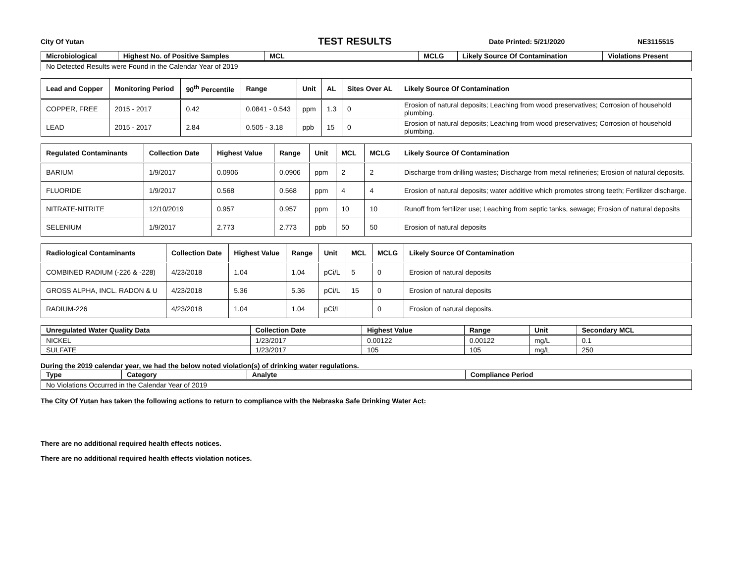City Of Yutan TEST RESULTS Date Printed: 5/21/2020 NE3115515
| Microbiological | Highest No. of Positive Samples | MCL | MCLG | Likely Source Of Contamination | Violations Present |
| --- | --- | --- | --- | --- | --- |
| No Detected Results were Found in the Calendar Year of 2019 | | | | | |
| Lead and Copper | Monitoring Period | 90<sup>th</sup> Percentile | Range | Unit | AL | Sites Over AL | Likely Source Of Contamination |
| --- | --- | --- | --- | --- | --- | --- | --- |
| COPPER, FREE | 2015 - 2017 | 0.42 | 0.0841 - 0.543 | ppm | 1.3 | 0 | Erosion of natural deposits; Leaching from wood preservatives; Corrosion of household plumbing. |
| LEAD | 2015 - 2017 | 2.84 | 0.505 - 3.18 | ppb | 15 | 0 | Erosion of natural deposits; Leaching from wood preservatives; Corrosion of household plumbing. |
| Regulated Contaminants | Collection Date | Highest Value | Range | Unit | MCL | MCLG | Likely Source Of Contamination |
| --- | --- | --- | --- | --- | --- | --- | --- |
| BARIUM | 1/9/2017 | 0.0906 | 0.0906 | ppm | 2 | 2 | Discharge from drilling wastes; Discharge from metal refineries; Erosion of natural deposits. |
| FLUORIDE | 1/9/2017 | 0.568 | 0.568 | ppm | 4 | 4 | Erosion of natural deposits; water additive which promotes strong teeth; Fertilizer discharge. |
| NITRATE-NITRITE | 12/10/2019 | 0.957 | 0.957 | ppm | 10 | 10 | Runoff from fertilizer use; Leaching from septic tanks, sewage; Erosion of natural deposits |
| SELENIUM | 1/9/2017 | 2.773 | 2.773 | ppb | 50 | 50 | Erosion of natural deposits |
| Radiological Contaminants | Collection Date | Highest Value | Range | Unit | MCL | MCLG | Likely Source Of Contamination |
| --- | --- | --- | --- | --- | --- | --- | --- |
| COMBINED RADIUM (-226 & -228) | 4/23/2018 | 1.04 | 1.04 | pCi/L | 5 | 0 | Erosion of natural deposits |
| GROSS ALPHA, INCL. RADON & U | 4/23/2018 | 5.36 | 5.36 | pCi/L | 15 | 0 | Erosion of natural deposits |
| RADIUM-226 | 4/23/2018 | 1.04 | 1.04 | pCi/L | | 0 | Erosion of natural deposits. |
| Unregulated Water Quality Data | Collection Date | Highest Value | Range | Unit | Secondary MCL |
| --- | --- | --- | --- | --- | --- |
| NICKEL | 1/23/2017 | 0.00122 | 0.00122 | mg/L | 0.1 |
| SULFATE | 1/23/2017 | 105 | 105 | mg/L | 250 |
During the 2019 calendar year, we had the below noted violation(s) of drinking water regulations.
| Type | Category | Analyte | Compliance Period |
| --- | --- | --- | --- |
| No Violations Occurred in the Calendar Year of 2019 | | | |
The City Of Yutan has taken the following actions to return to compliance with the Nebraska Safe Drinking Water Act:
There are no additional required health effects notices.
There are no additional required health effects violation notices.